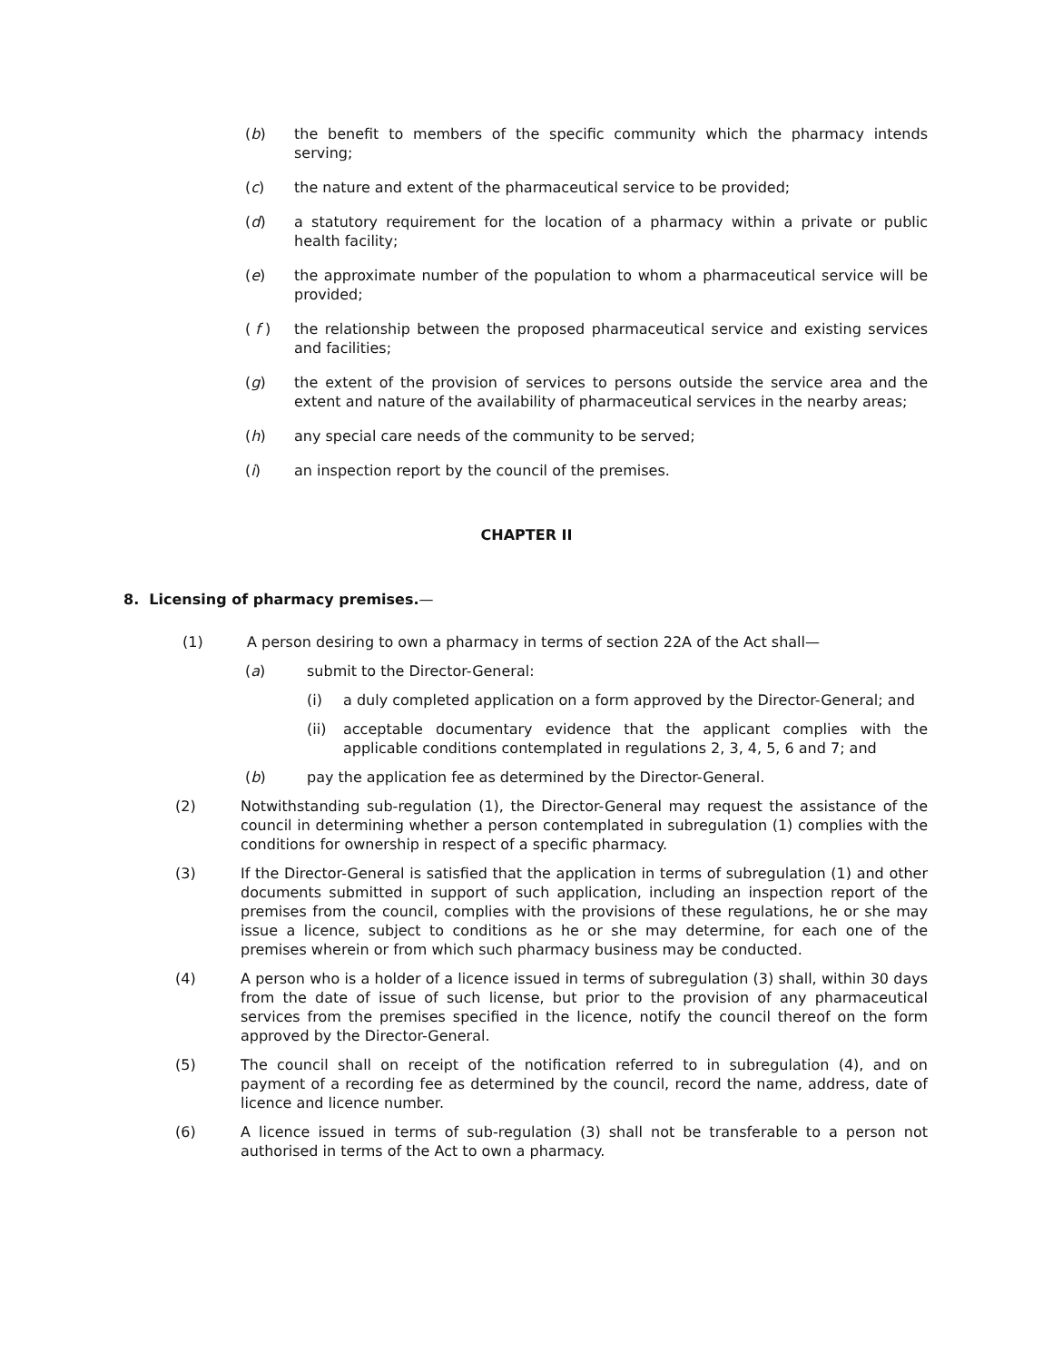(b) the benefit to members of the specific community which the pharmacy intends serving;
(c) the nature and extent of the pharmaceutical service to be provided;
(d) a statutory requirement for the location of a pharmacy within a private or public health facility;
(e) the approximate number of the population to whom a pharmaceutical service will be provided;
( f ) the relationship between the proposed pharmaceutical service and existing services and facilities;
(g) the extent of the provision of services to persons outside the service area and the extent and nature of the availability of pharmaceutical services in the nearby areas;
(h) any special care needs of the community to be served;
(i) an inspection report by the council of the premises.
CHAPTER II
8. Licensing of pharmacy premises.—
(1) A person desiring to own a pharmacy in terms of section 22A of the Act shall—
(a) submit to the Director-General:
(i) a duly completed application on a form approved by the Director-General; and
(ii) acceptable documentary evidence that the applicant complies with the applicable conditions contemplated in regulations 2, 3, 4, 5, 6 and 7; and
(b) pay the application fee as determined by the Director-General.
(2) Notwithstanding sub-regulation (1), the Director-General may request the assistance of the council in determining whether a person contemplated in subregulation (1) complies with the conditions for ownership in respect of a specific pharmacy.
(3) If the Director-General is satisfied that the application in terms of subregulation (1) and other documents submitted in support of such application, including an inspection report of the premises from the council, complies with the provisions of these regulations, he or she may issue a licence, subject to conditions as he or she may determine, for each one of the premises wherein or from which such pharmacy business may be conducted.
(4) A person who is a holder of a licence issued in terms of subregulation (3) shall, within 30 days from the date of issue of such license, but prior to the provision of any pharmaceutical services from the premises specified in the licence, notify the council thereof on the form approved by the Director-General.
(5) The council shall on receipt of the notification referred to in subregulation (4), and on payment of a recording fee as determined by the council, record the name, address, date of licence and licence number.
(6) A licence issued in terms of sub-regulation (3) shall not be transferable to a person not authorised in terms of the Act to own a pharmacy.